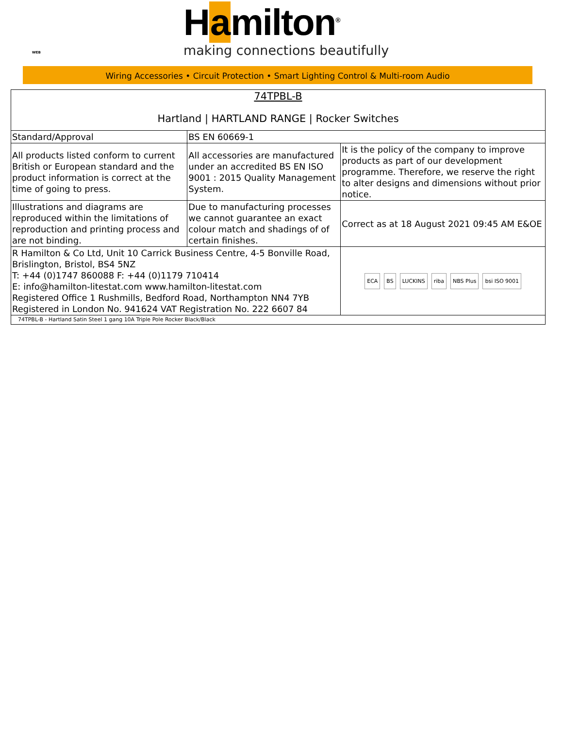WEB
Hamilton<sup>®</sup>
making connections beautifully
Wiring Accessories • Circuit Protection • Smart Lighting Control & Multi-room Audio
| 74TPBL-B Hartland / HARTLAND RANGE / Rocker Switches | | |
| Standard/Approval | BS EN 60669-1 | |
| All products listed conform to current British or European standard and the product information is correct at the time of going to press. | All accessories are manufactured under an accredited BS EN ISO 9001 : 2015 Quality Management System. | It is the policy of the company to improve products as part of our development programme. Therefore, we reserve the right to alter designs and dimensions without prior notice. |
| Illustrations and diagrams are reproduced within the limitations of reproduction and printing process and are not binding. | Due to manufacturing processes we cannot guarantee an exact colour match and shadings of of certain finishes. | Correct as at 18 August 2021 09:45 AM E&OE |
| R Hamilton & Co Ltd, Unit 10 Carrick Business Centre, 4-5 Bonville Road, Brislington, Bristol, BS4 5NZ T: +44 (0)1747 860088 F: +44 (0)1179 710414 E: info@hamilton-litestat.com www.hamilton-litestat.com Registered Office 1 Rushmills, Bedford Road, Northampton NN4 7YB Registered in London No. 941624 VAT Registration No. 222 6607 84 | | ECA BS LUCKINS riba NBS Plus bsi ISO 9001 |
| 74TPBL-B - Hartland Satin Steel 1 gang 10A Triple Pole Rocker Black/Black | | |